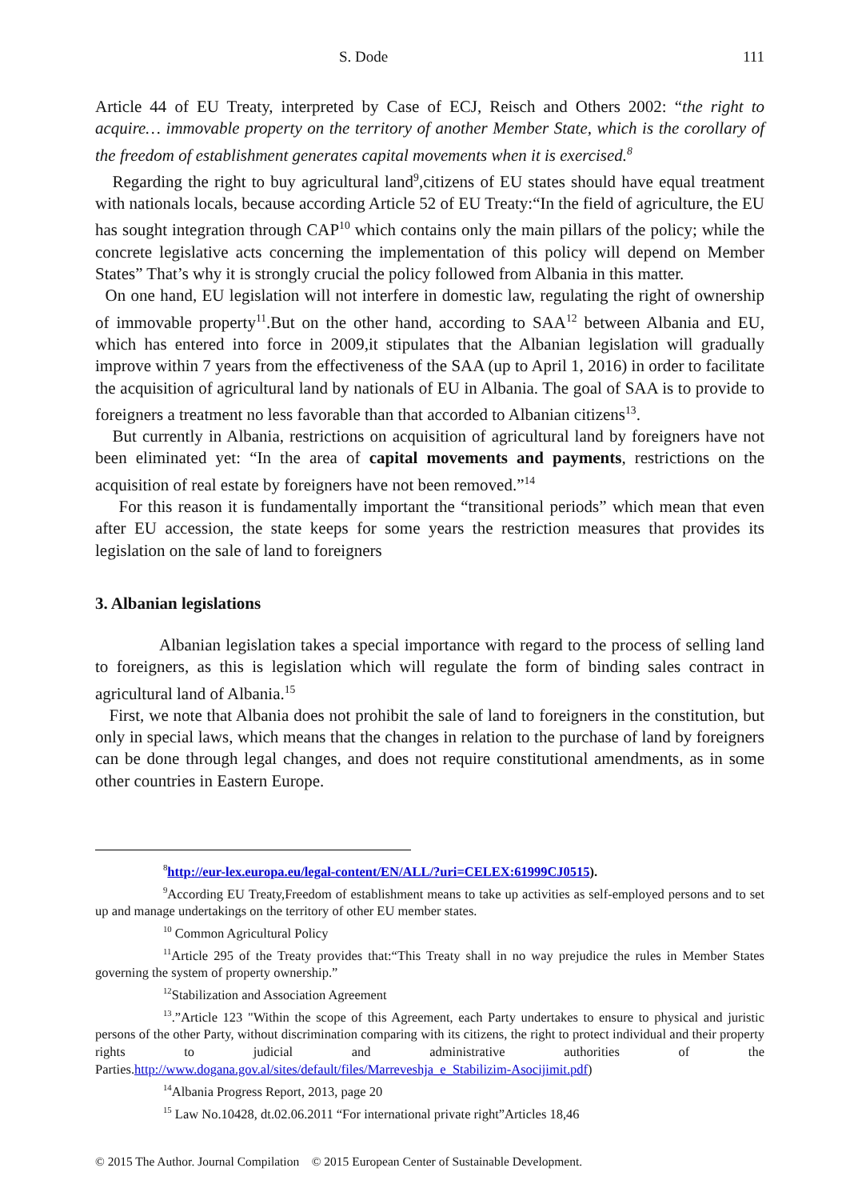S. Dode 111
Article 44 of EU Treaty, interpreted by Case of ECJ, Reisch and Others 2002: “the right to acquire… immovable property on the territory of another Member State, which is the corollary of the freedom of establishment generates capital movements when it is exercised.<sup>8</sup>
Regarding the right to buy agricultural land<sup>9</sup>,citizens of EU states should have equal treatment with nationals locals, because according Article 52 of EU Treaty:“In the field of agriculture, the EU has sought integration through CAP<sup>10</sup> which contains only the main pillars of the policy; while the concrete legislative acts concerning the implementation of this policy will depend on Member States” That’s why it is strongly crucial the policy followed from Albania in this matter.
On one hand, EU legislation will not interfere in domestic law, regulating the right of ownership of immovable property<sup>11</sup>.But on the other hand, according to SAA<sup>12</sup> between Albania and EU, which has entered into force in 2009,it stipulates that the Albanian legislation will gradually improve within 7 years from the effectiveness of the SAA (up to April 1, 2016) in order to facilitate the acquisition of agricultural land by nationals of EU in Albania. The goal of SAA is to provide to foreigners a treatment no less favorable than that accorded to Albanian citizens<sup>13</sup>.
But currently in Albania, restrictions on acquisition of agricultural land by foreigners have not been eliminated yet: “In the area of capital movements and payments, restrictions on the acquisition of real estate by foreigners have not been removed.”<sup>14</sup>
For this reason it is fundamentally important the “transitional periods” which mean that even after EU accession, the state keeps for some years the restriction measures that provides its legislation on the sale of land to foreigners
3. Albanian legislations
Albanian legislation takes a special importance with regard to the process of selling land to foreigners, as this is legislation which will regulate the form of binding sales contract in agricultural land of Albania.<sup>15</sup>
First, we note that Albania does not prohibit the sale of land to foreigners in the constitution, but only in special laws, which means that the changes in relation to the purchase of land by foreigners can be done through legal changes, and does not require constitutional amendments, as in some other countries in Eastern Europe.
<sup>8</sup> http://eur-lex.europa.eu/legal-content/EN/ALL/?uri=CELEX:61999CJ0515).
<sup>9</sup> According EU Treaty,Freedom of establishment means to take up activities as self-employed persons and to set up and manage undertakings on the territory of other EU member states.
<sup>10</sup> Common Agricultural Policy
<sup>11</sup> Article 295 of the Treaty provides that:“This Treaty shall in no way prejudice the rules in Member States governing the system of property ownership.”
<sup>12</sup> Stabilization and Association Agreement
<sup>13</sup>.”Article 123 "Within the scope of this Agreement, each Party undertakes to ensure to physical and juristic persons of the other Party, without discrimination comparing with its citizens, the right to protect individual and their property rights to judicial and administrative authorities of the Parties.http://www.dogana.gov.al/sites/default/files/Marreveshja_e_Stabilizim-Asocijimit.pdf)
<sup>14</sup> Albania Progress Report, 2013, page 20
<sup>15</sup> Law No.10428, dt.02.06.2011 “For international private right”Articles 18,46
© 2015 The Author. Journal Compilation © 2015 European Center of Sustainable Development.